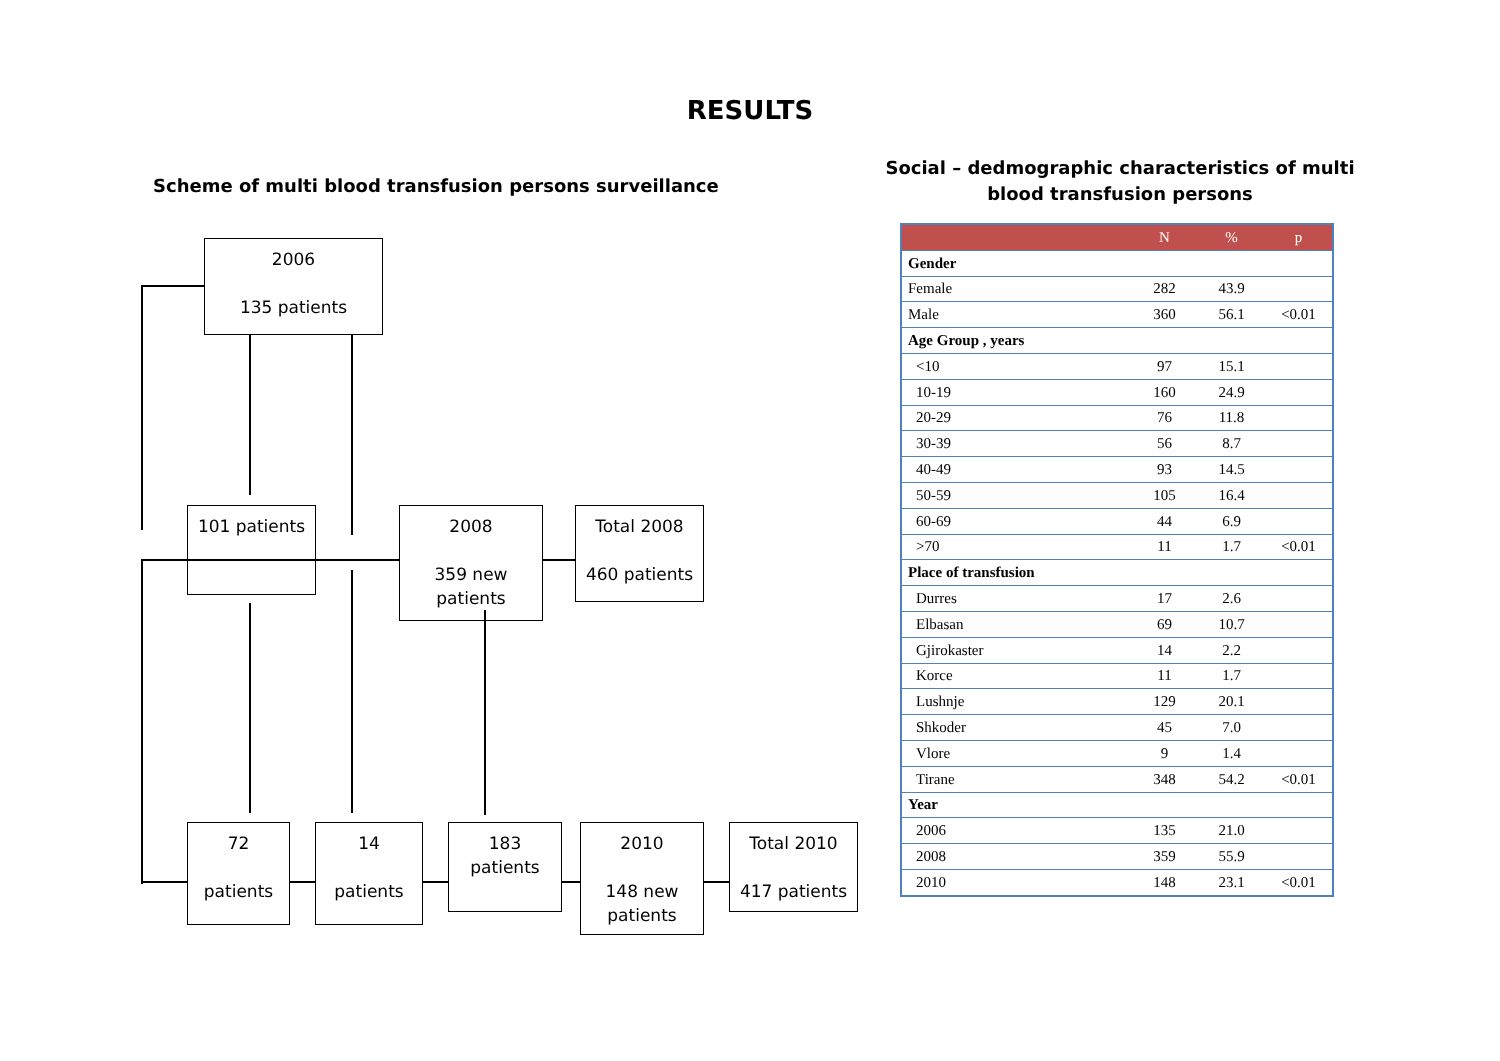RESULTS
Scheme of multi blood transfusion persons surveillance
2006
135 patients
101 patients
2008
359 new patients
Total 2008
460 patients
72
patients
14
patients
183
patients
2010
148 new patients
Total 2010
417 patients
Social – dedmographic characteristics of multi blood transfusion persons
| | N | % | p |
| --- | --- | --- | --- |
| Gender | | | |
| Female | 282 | 43.9 | |
| Male | 360 | 56.1 | <0.01 |
| Age Group , years | | | |
| <10 | 97 | 15.1 | |
| 10-19 | 160 | 24.9 | |
| 20-29 | 76 | 11.8 | |
| 30-39 | 56 | 8.7 | |
| 40-49 | 93 | 14.5 | |
| 50-59 | 105 | 16.4 | |
| 60-69 | 44 | 6.9 | |
| >70 | 11 | 1.7 | <0.01 |
| Place of transfusion | | | |
| Durres | 17 | 2.6 | |
| Elbasan | 69 | 10.7 | |
| Gjirokaster | 14 | 2.2 | |
| Korce | 11 | 1.7 | |
| Lushnje | 129 | 20.1 | |
| Shkoder | 45 | 7.0 | |
| Vlore | 9 | 1.4 | |
| Tirane | 348 | 54.2 | <0.01 |
| Year | | | |
| 2006 | 135 | 21.0 | |
| 2008 | 359 | 55.9 | |
| 2010 | 148 | 23.1 | <0.01 |